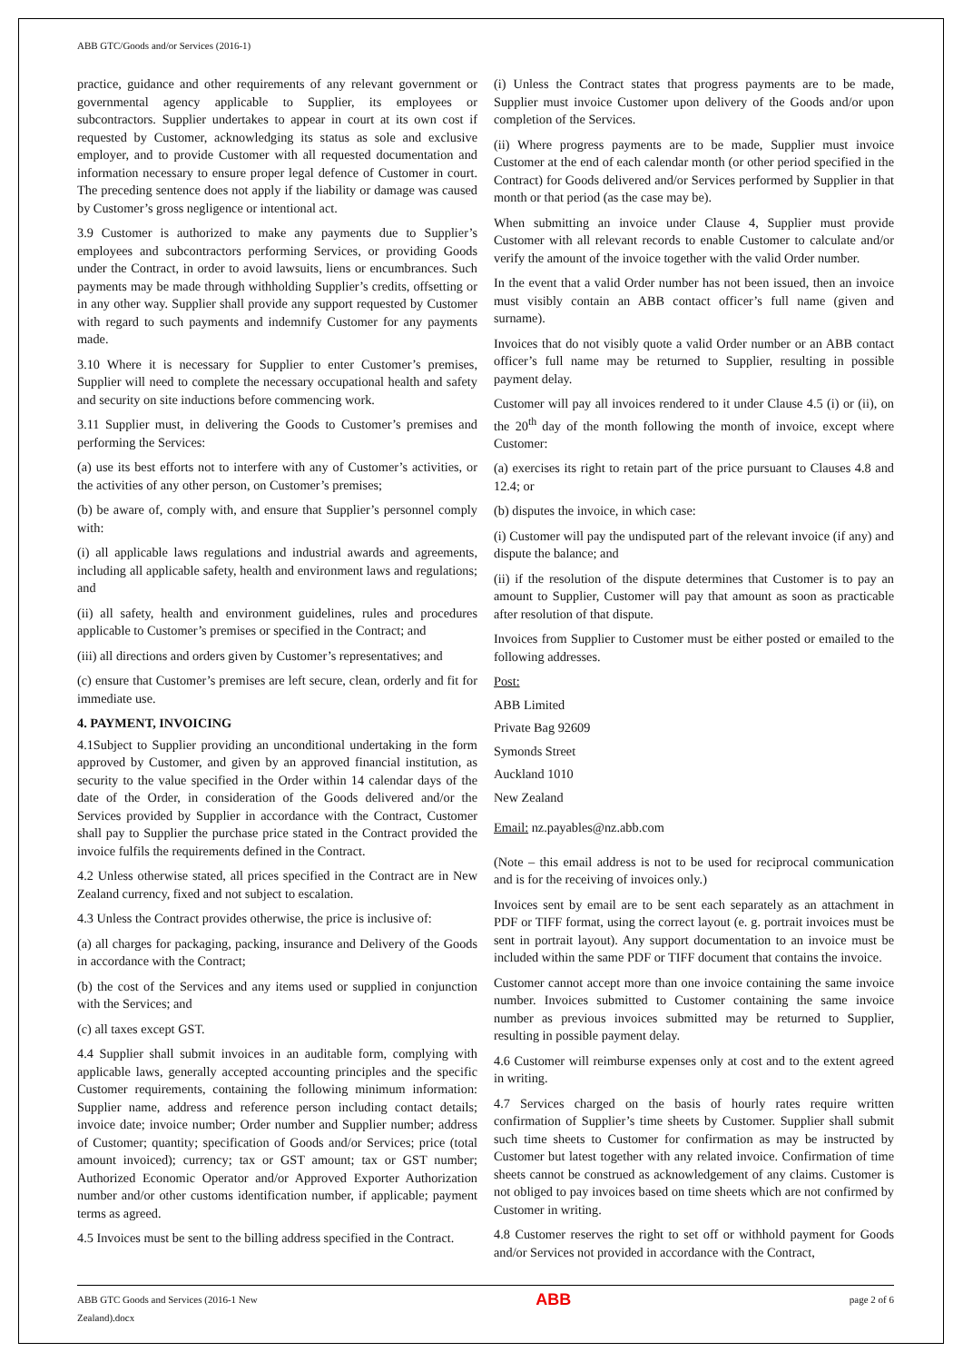ABB GTC/Goods and/or Services (2016-1)
practice, guidance and other requirements of any relevant government or governmental agency applicable to Supplier, its employees or subcontractors. Supplier undertakes to appear in court at its own cost if requested by Customer, acknowledging its status as sole and exclusive employer, and to provide Customer with all requested documentation and information necessary to ensure proper legal defence of Customer in court. The preceding sentence does not apply if the liability or damage was caused by Customer’s gross negligence or intentional act.
3.9 Customer is authorized to make any payments due to Supplier’s employees and subcontractors performing Services, or providing Goods under the Contract, in order to avoid lawsuits, liens or encumbrances. Such payments may be made through withholding Supplier’s credits, offsetting or in any other way. Supplier shall provide any support requested by Customer with regard to such payments and indemnify Customer for any payments made.
3.10 Where it is necessary for Supplier to enter Customer’s premises, Supplier will need to complete the necessary occupational health and safety and security on site inductions before commencing work.
3.11 Supplier must, in delivering the Goods to Customer’s premises and performing the Services:
(a) use its best efforts not to interfere with any of Customer’s activities, or the activities of any other person, on Customer’s premises;
(b) be aware of, comply with, and ensure that Supplier’s personnel comply with:
(i) all applicable laws regulations and industrial awards and agreements, including all applicable safety, health and environment laws and regulations; and
(ii) all safety, health and environment guidelines, rules and procedures applicable to Customer’s premises or specified in the Contract; and
(iii) all directions and orders given by Customer’s representatives; and
(c) ensure that Customer’s premises are left secure, clean, orderly and fit for immediate use.
4. PAYMENT, INVOICING
4.1Subject to Supplier providing an unconditional undertaking in the form approved by Customer, and given by an approved financial institution, as security to the value specified in the Order within 14 calendar days of the date of the Order, in consideration of the Goods delivered and/or the Services provided by Supplier in accordance with the Contract, Customer shall pay to Supplier the purchase price stated in the Contract provided the invoice fulfils the requirements defined in the Contract.
4.2 Unless otherwise stated, all prices specified in the Contract are in New Zealand currency, fixed and not subject to escalation.
4.3 Unless the Contract provides otherwise, the price is inclusive of:
(a) all charges for packaging, packing, insurance and Delivery of the Goods in accordance with the Contract;
(b) the cost of the Services and any items used or supplied in conjunction with the Services; and
(c) all taxes except GST.
4.4 Supplier shall submit invoices in an auditable form, complying with applicable laws, generally accepted accounting principles and the specific Customer requirements, containing the following minimum information: Supplier name, address and reference person including contact details; invoice date; invoice number; Order number and Supplier number; address of Customer; quantity; specification of Goods and/or Services; price (total amount invoiced); currency; tax or GST amount; tax or GST number; Authorized Economic Operator and/or Approved Exporter Authorization number and/or other customs identification number, if applicable; payment terms as agreed.
4.5 Invoices must be sent to the billing address specified in the Contract.
(i) Unless the Contract states that progress payments are to be made, Supplier must invoice Customer upon delivery of the Goods and/or upon completion of the Services.
(ii) Where progress payments are to be made, Supplier must invoice Customer at the end of each calendar month (or other period specified in the Contract) for Goods delivered and/or Services performed by Supplier in that month or that period (as the case may be).
When submitting an invoice under Clause 4, Supplier must provide Customer with all relevant records to enable Customer to calculate and/or verify the amount of the invoice together with the valid Order number.
In the event that a valid Order number has not been issued, then an invoice must visibly contain an ABB contact officer’s full name (given and surname).
Invoices that do not visibly quote a valid Order number or an ABB contact officer’s full name may be returned to Supplier, resulting in possible payment delay.
Customer will pay all invoices rendered to it under Clause 4.5 (i) or (ii), on the 20<sup>th</sup> day of the month following the month of invoice, except where Customer:
(a) exercises its right to retain part of the price pursuant to Clauses 4.8 and 12.4; or
(b) disputes the invoice, in which case:
(i) Customer will pay the undisputed part of the relevant invoice (if any) and dispute the balance; and
(ii) if the resolution of the dispute determines that Customer is to pay an amount to Supplier, Customer will pay that amount as soon as practicable after resolution of that dispute.
Invoices from Supplier to Customer must be either posted or emailed to the following addresses.
Post:
ABB Limited
Private Bag 92609
Symonds Street
Auckland 1010
New Zealand
Email: nz.payables@nz.abb.com
(Note – this email address is not to be used for reciprocal communication and is for the receiving of invoices only.)
Invoices sent by email are to be sent each separately as an attachment in PDF or TIFF format, using the correct layout (e. g. portrait invoices must be sent in portrait layout). Any support documentation to an invoice must be included within the same PDF or TIFF document that contains the invoice.
Customer cannot accept more than one invoice containing the same invoice number. Invoices submitted to Customer containing the same invoice number as previous invoices submitted may be returned to Supplier, resulting in possible payment delay.
4.6 Customer will reimburse expenses only at cost and to the extent agreed in writing.
4.7 Services charged on the basis of hourly rates require written confirmation of Supplier’s time sheets by Customer. Supplier shall submit such time sheets to Customer for confirmation as may be instructed by Customer but latest together with any related invoice. Confirmation of time sheets cannot be construed as acknowledgement of any claims. Customer is not obliged to pay invoices based on time sheets which are not confirmed by Customer in writing.
4.8 Customer reserves the right to set off or withhold payment for Goods and/or Services not provided in accordance with the Contract,
ABB GTC Goods and Services (2016-1 New
Zealand).docx ABB page 2 of 6